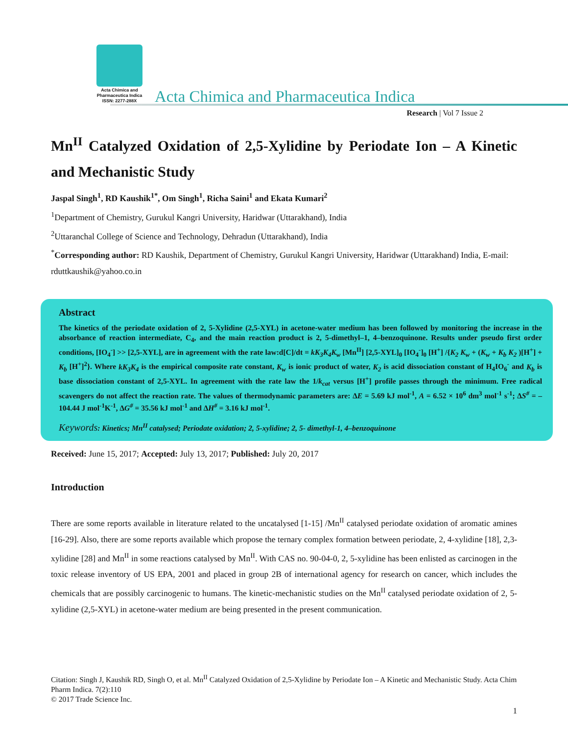Acta Chimica and Pharmaceutica Indica
ISSN: 2277-288X
Acta Chimica and Pharmaceutica Indica
Research | Vol 7 Issue 2
Mn<sup>II</sup> Catalyzed Oxidation of 2,5-Xylidine by Periodate Ion – A Kinetic and Mechanistic Study
Jaspal Singh<sup>1</sup>, RD Kaushik<sup>1*</sup>, Om Singh<sup>1</sup>, Richa Saini<sup>1</sup> and Ekata Kumari<sup>2</sup>
<sup>1</sup> Department of Chemistry, Gurukul Kangri University, Haridwar (Uttarakhand), India
<sup>2</sup> Uttaranchal College of Science and Technology, Dehradun (Uttarakhand), India
<sup>*</sup> Corresponding author: RD Kaushik, Department of Chemistry, Gurukul Kangri University, Haridwar (Uttarakhand) India, E-mail: rduttkaushik@yahoo.co.in
Abstract
The kinetics of the periodate oxidation of 2, 5-Xylidine (2,5-XYL) in acetone-water medium has been followed by monitoring the increase in the absorbance of reaction intermediate, C<sub>4</sub>, and the main reaction product is 2, 5-dimethyl–1, 4–benzoquinone. Results under pseudo first order conditions, [IO<sub>4</sub><sup>-</sup>] >> [2,5-XYL], are in agreement with the rate law:d[C]/dt = kK<sub>3</sub>K<sub>4</sub>K<sub>w</sub> [Mn<sup>II</sup>] [2,5-XYL]<sub>0</sub> [IO<sub>4</sub><sup>-</sup>]<sub>0</sub> [H<sup>+</sup>] /{K<sub>2</sub> K<sub>w</sub> + (K<sub>w</sub> + K<sub>b</sub> K<sub>2</sub> )[H<sup>+</sup>] + K<sub>b</sub> [H<sup>+</sup>]<sup>2</sup>}. Where kK<sub>3</sub>K<sub>4</sub> is the empirical composite rate constant, K<sub>w</sub> is ionic product of water, K<sub>2</sub> is acid dissociation constant of H<sub>4</sub>IO<sub>6</sub><sup>-</sup> and K<sub>b</sub> is base dissociation constant of 2,5-XYL. In agreement with the rate law the 1/k<sub>cat</sub> versus [H<sup>+</sup>] profile passes through the minimum. Free radical scavengers do not affect the reaction rate. The values of thermodynamic parameters are: ∆E = 5.69 kJ mol<sup>-1</sup>, A = 6.52 × 10<sup>6</sup> dm<sup>3</sup> mol<sup>-1</sup> s<sup>-1</sup>; ∆S<sup>#</sup> = –104.44 J mol<sup>-1</sup>K<sup>-1</sup>, ∆G<sup>#</sup> = 35.56 kJ mol<sup>-1</sup> and ∆H<sup>#</sup> = 3.16 kJ mol<sup>-1</sup>.
Keywords: Kinetics; Mn<sup>II</sup> catalysed; Periodate oxidation; 2, 5-xylidine; 2, 5- dimethyl-1, 4–benzoquinone
Received: June 15, 2017; Accepted: July 13, 2017; Published: July 20, 2017
Introduction
There are some reports available in literature related to the uncatalysed [1-15] /Mn<sup>II</sup> catalysed periodate oxidation of aromatic amines [16-29]. Also, there are some reports available which propose the ternary complex formation between periodate, 2, 4-xylidine [18], 2,3-xylidine [28] and Mn<sup>II</sup> in some reactions catalysed by Mn<sup>II</sup>. With CAS no. 90-04-0, 2, 5-xylidine has been enlisted as carcinogen in the toxic release inventory of US EPA, 2001 and placed in group 2B of international agency for research on cancer, which includes the chemicals that are possibly carcinogenic to humans. The kinetic-mechanistic studies on the Mn<sup>II</sup> catalysed periodate oxidation of 2, 5-xylidine (2,5-XYL) in acetone-water medium are being presented in the present communication.
Citation: Singh J, Kaushik RD, Singh O, et al. Mn<sup>II</sup> Catalyzed Oxidation of 2,5-Xylidine by Periodate Ion – A Kinetic and Mechanistic Study. Acta Chim Pharm Indica. 7(2):110
© 2017 Trade Science Inc.
1